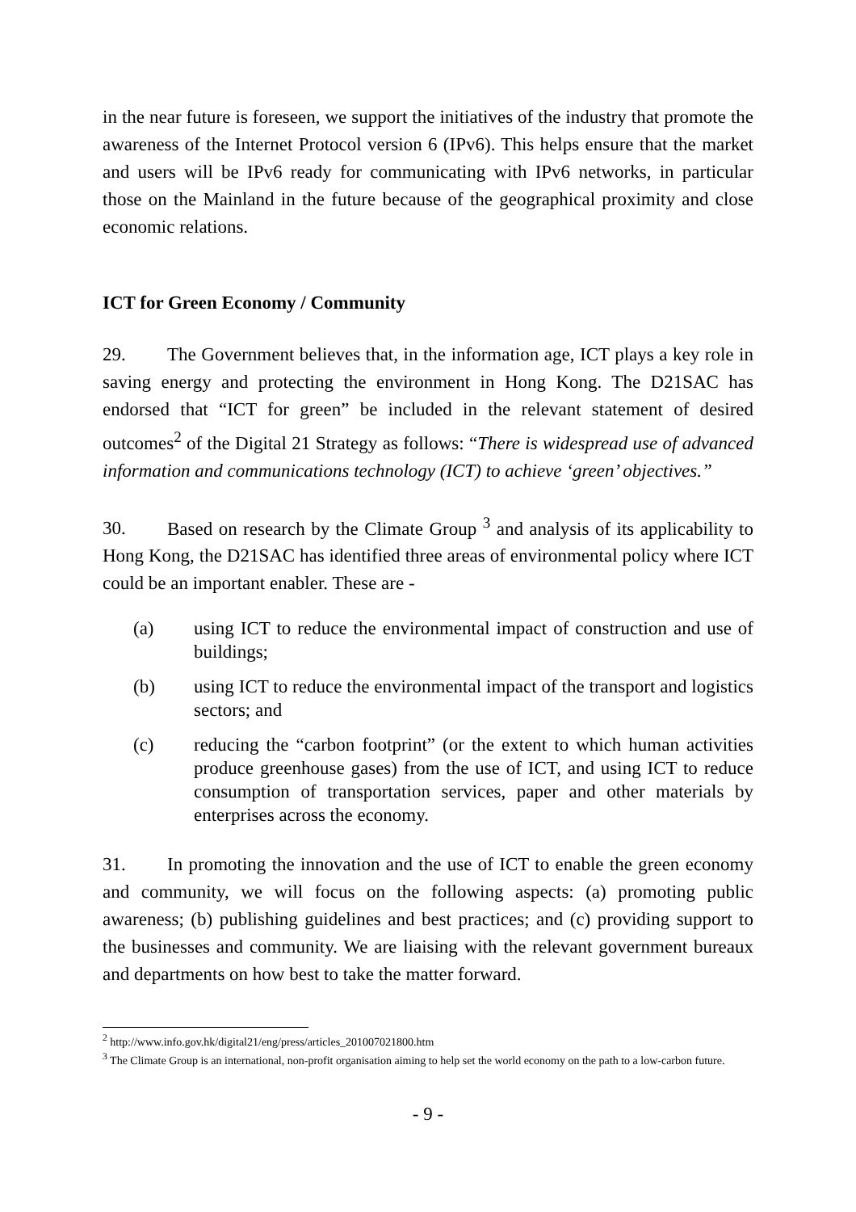in the near future is foreseen, we support the initiatives of the industry that promote the awareness of the Internet Protocol version 6 (IPv6). This helps ensure that the market and users will be IPv6 ready for communicating with IPv6 networks, in particular those on the Mainland in the future because of the geographical proximity and close economic relations.
ICT for Green Economy / Community
29. The Government believes that, in the information age, ICT plays a key role in saving energy and protecting the environment in Hong Kong. The D21SAC has endorsed that “ICT for green” be included in the relevant statement of desired outcomes<sup>2</sup> of the Digital 21 Strategy as follows: “There is widespread use of advanced information and communications technology (ICT) to achieve ‘green’ objectives.”
30. Based on research by the Climate Group <sup>3</sup> and analysis of its applicability to Hong Kong, the D21SAC has identified three areas of environmental policy where ICT could be an important enabler. These are -
(a) using ICT to reduce the environmental impact of construction and use of buildings;
(b) using ICT to reduce the environmental impact of the transport and logistics sectors; and
(c) reducing the “carbon footprint” (or the extent to which human activities produce greenhouse gases) from the use of ICT, and using ICT to reduce consumption of transportation services, paper and other materials by enterprises across the economy.
31. In promoting the innovation and the use of ICT to enable the green economy and community, we will focus on the following aspects: (a) promoting public awareness; (b) publishing guidelines and best practices; and (c) providing support to the businesses and community. We are liaising with the relevant government bureaux and departments on how best to take the matter forward.
<sup>2</sup> http://www.info.gov.hk/digital21/eng/press/articles_201007021800.htm
<sup>3</sup> The Climate Group is an international, non-profit organisation aiming to help set the world economy on the path to a low-carbon future.
- 9 -